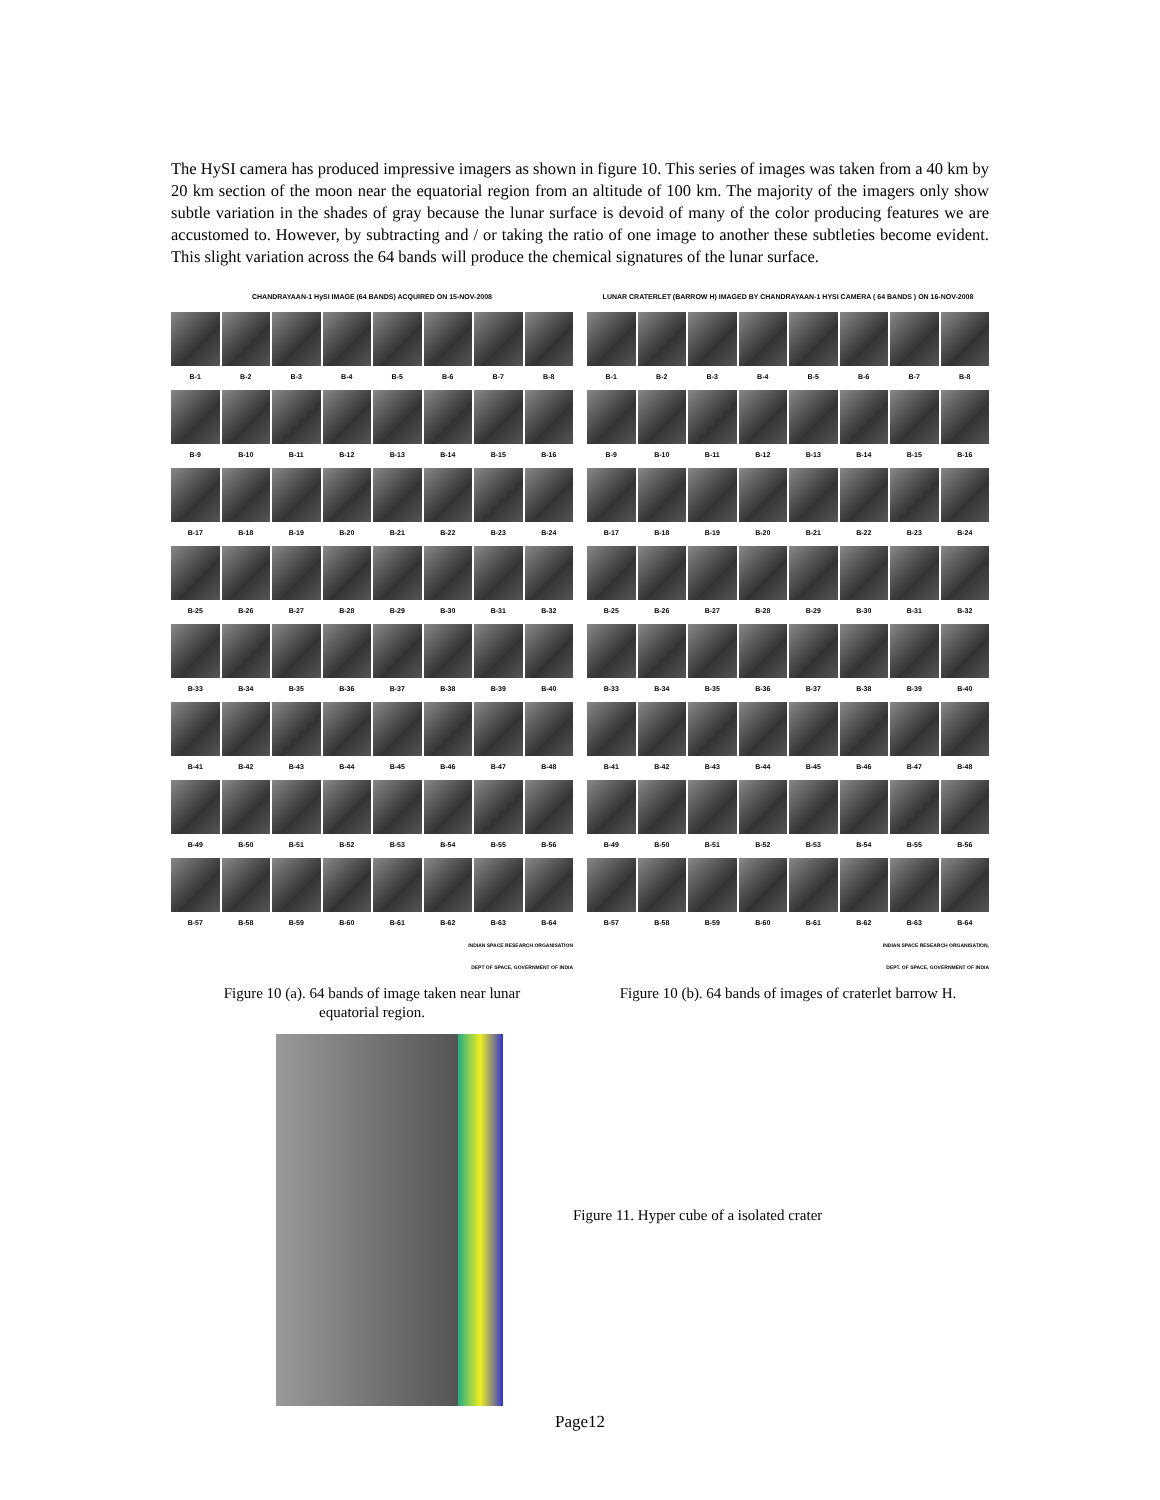The HySI camera has produced impressive imagers as shown in figure 10. This series of images was taken from a 40 km by 20 km section of the moon near the equatorial region from an altitude of 100 km. The majority of the imagers only show subtle variation in the shades of gray because the lunar surface is devoid of many of the color producing features we are accustomed to. However, by subtracting and / or taking the ratio of one image to another these subtleties become evident. This slight variation across the 64 bands will produce the chemical signatures of the lunar surface.
CHANDRAYAAN-1 HySI IMAGE (64 BANDS) ACQUIRED ON 15-NOV-2008
B-1
B-2
B-3
B-4
B-5
B-6
B-7
B-8
B-9
B-10
B-11
B-12
B-13
B-14
B-15
B-16
B-17
B-18
B-19
B-20
B-21
B-22
B-23
B-24
B-25
B-26
B-27
B-28
B-29
B-30
B-31
B-32
B-33
B-34
B-35
B-36
B-37
B-38
B-39
B-40
B-41
B-42
B-43
B-44
B-45
B-46
B-47
B-48
B-49
B-50
B-51
B-52
B-53
B-54
B-55
B-56
B-57
B-58
B-59
B-60
B-61
B-62
B-63
B-64
INDIAN SPACE RESEARCH ORGANISATION
DEPT OF SPACE, GOVERNMENT OF INDIA
Figure 10 (a). 64 bands of image taken near lunar
equatorial region.
LUNAR CRATERLET (BARROW H) IMAGED BY CHANDRAYAAN-1 HYSI CAMERA ( 64 BANDS ) ON 16-NOV-2008
B-1
B-2
B-3
B-4
B-5
B-6
B-7
B-8
B-9
B-10
B-11
B-12
B-13
B-14
B-15
B-16
B-17
B-18
B-19
B-20
B-21
B-22
B-23
B-24
B-25
B-26
B-27
B-28
B-29
B-30
B-31
B-32
B-33
B-34
B-35
B-36
B-37
B-38
B-39
B-40
B-41
B-42
B-43
B-44
B-45
B-46
B-47
B-48
B-49
B-50
B-51
B-52
B-53
B-54
B-55
B-56
B-57
B-58
B-59
B-60
B-61
B-62
B-63
B-64
INDIAN SPACE RESEARCH ORGANISATION,
DEPT. OF SPACE, GOVERNMENT OF INDIA
Figure 10 (b). 64 bands of images of craterlet barrow H.
Figure 11. Hyper cube of a isolated crater
Page12